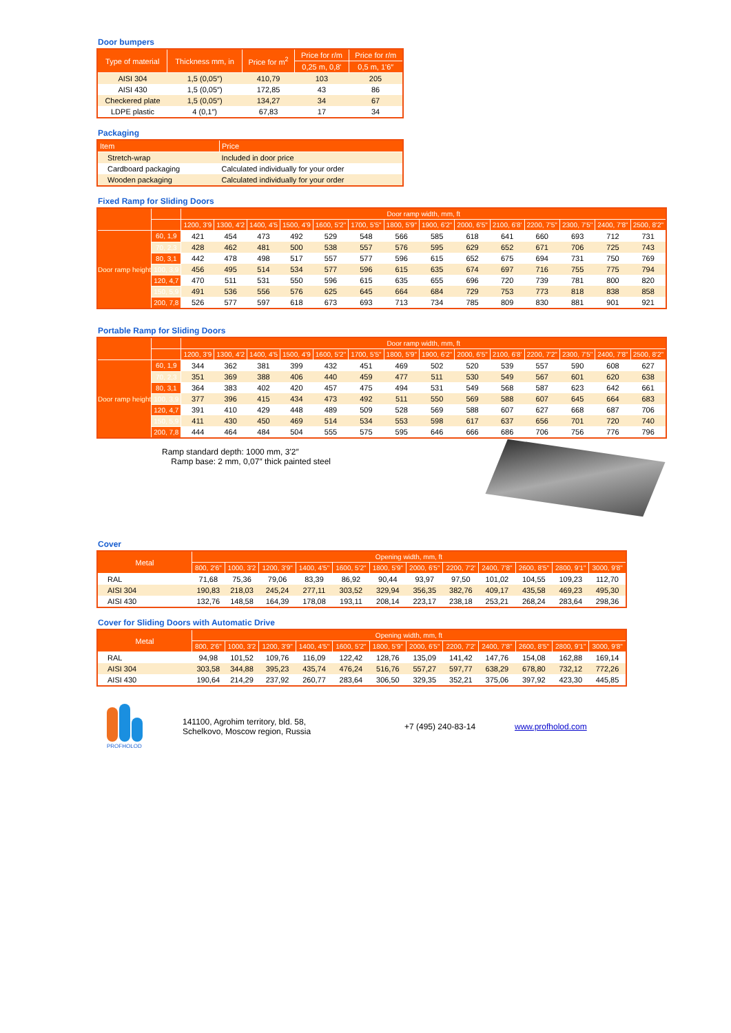Door bumpers
| Type of material | Thickness mm, in | Price for m<sup>2</sup> | Price for r/m | Price for r/m |
| --- | --- | --- | --- | --- |
| | | | 0,25 m, 0,8' | 0,5 m, 1'6″ |
| AISI 304 | 1,5 (0,05″) | 410,79 | 103 | 205 |
| AISI 430 | 1,5 (0,05″) | 172,85 | 43 | 86 |
| Checkered plate | 1,5 (0,05″) | 134,27 | 34 | 67 |
| LDPE plastic | 4 (0,1″) | 67,83 | 17 | 34 |
Packaging
| Item | Price |
| --- | --- |
| Stretch-wrap | Included in door price |
| Cardboard packaging | Calculated individually for your order |
| Wooden packaging | Calculated individually for your order |
Fixed Ramp for Sliding Doors
| | | Door ramp width, mm, ft | | | | | | | | | | | | | |
| --- | --- | --- | --- | --- | --- | --- | --- | --- | --- | --- | --- | --- | --- | --- | --- |
| | | 1200, 3'9 | 1300, 4'2 | 1400, 4'5 | 1500, 4'9 | 1600, 5'2" | 1700, 5'5" | 1800, 5'9" | 1900, 6'2" | 2000, 6'5" | 2100, 6'8' | 2200, 7'5" | 2300, 7'5" | 2400, 7'8" | 2500, 8'2" |
| Door ramp height | 60, 1,9 | 421 | 454 | 473 | 492 | 529 | 548 | 566 | 585 | 618 | 641 | 660 | 693 | 712 | 731 |
| | 70, 2,3 | 428 | 462 | 481 | 500 | 538 | 557 | 576 | 595 | 629 | 652 | 671 | 706 | 725 | 743 |
| | 80, 3,1 | 442 | 478 | 498 | 517 | 557 | 577 | 596 | 615 | 652 | 675 | 694 | 731 | 750 | 769 |
| | 100, 3,9 | 456 | 495 | 514 | 534 | 577 | 596 | 615 | 635 | 674 | 697 | 716 | 755 | 775 | 794 |
| | 120, 4,7 | 470 | 511 | 531 | 550 | 596 | 615 | 635 | 655 | 696 | 720 | 739 | 781 | 800 | 820 |
| | 150, 5,9 | 491 | 536 | 556 | 576 | 625 | 645 | 664 | 684 | 729 | 753 | 773 | 818 | 838 | 858 |
| | 200, 7,8 | 526 | 577 | 597 | 618 | 673 | 693 | 713 | 734 | 785 | 809 | 830 | 881 | 901 | 921 |
Portable Ramp for Sliding Doors
| | | Door ramp width, mm, ft | | | | | | | | | | | | | |
| --- | --- | --- | --- | --- | --- | --- | --- | --- | --- | --- | --- | --- | --- | --- | --- |
| | | 1200, 3'9 | 1300, 4'2 | 1400, 4'5 | 1500, 4'9 | 1600, 5'2" | 1700, 5'5" | 1800, 5'9" | 1900, 6'2" | 2000, 6'5" | 2100, 6'8' | 2200, 7'2" | 2300, 7'5" | 2400, 7'8" | 2500, 8'2" |
| Door ramp height | 60, 1,9 | 344 | 362 | 381 | 399 | 432 | 451 | 469 | 502 | 520 | 539 | 557 | 590 | 608 | 627 |
| | 70, 2,3 | 351 | 369 | 388 | 406 | 440 | 459 | 477 | 511 | 530 | 549 | 567 | 601 | 620 | 638 |
| | 80, 3,1 | 364 | 383 | 402 | 420 | 457 | 475 | 494 | 531 | 549 | 568 | 587 | 623 | 642 | 661 |
| | 100, 3,9 | 377 | 396 | 415 | 434 | 473 | 492 | 511 | 550 | 569 | 588 | 607 | 645 | 664 | 683 |
| | 120, 4,7 | 391 | 410 | 429 | 448 | 489 | 509 | 528 | 569 | 588 | 607 | 627 | 668 | 687 | 706 |
| | 150, 5,9 | 411 | 430 | 450 | 469 | 514 | 534 | 553 | 598 | 617 | 637 | 656 | 701 | 720 | 740 |
| | 200, 7,8 | 444 | 464 | 484 | 504 | 555 | 575 | 595 | 646 | 666 | 686 | 706 | 756 | 776 | 796 |
Ramp standard depth: 1000 mm, 3'2″
Ramp base: 2 mm, 0,07″ thick painted steel
Cover
| Metal | Opening width, mm, ft | | | | | | | | | | | |
| --- | --- | --- | --- | --- | --- | --- | --- | --- | --- | --- | --- | --- |
| | 800, 2'6" | 1000, 3'2 | 1200, 3'9" | 1400, 4'5" | 1600, 5'2" | 1800, 5'9" | 2000, 6'5" | 2200, 7'2' | 2400, 7'8" | 2600, 8'5" | 2800, 9'1" | 3000, 9'8" |
| RAL | 71,68 | 75,36 | 79,06 | 83,39 | 86,92 | 90,44 | 93,97 | 97,50 | 101,02 | 104,55 | 109,23 | 112,70 |
| AISI 304 | 190,83 | 218,03 | 245,24 | 277,11 | 303,52 | 329,94 | 356,35 | 382,76 | 409,17 | 435,58 | 469,23 | 495,30 |
| AISI 430 | 132,76 | 148,58 | 164,39 | 178,08 | 193,11 | 208,14 | 223,17 | 238,18 | 253,21 | 268,24 | 283,64 | 298,36 |
Cover for Sliding Doors with Automatic Drive
| Metal | Opening width, mm, ft | | | | | | | | | | | |
| --- | --- | --- | --- | --- | --- | --- | --- | --- | --- | --- | --- | --- |
| | 800, 2'6" | 1000, 3'2 | 1200, 3'9" | 1400, 4'5" | 1600, 5'2" | 1800, 5'9" | 2000, 6'5" | 2200, 7'2' | 2400, 7'8" | 2600, 8'5" | 2800, 9'1" | 3000, 9'8" |
| RAL | 94,98 | 101,52 | 109,76 | 116,09 | 122,42 | 128,76 | 135,09 | 141,42 | 147,76 | 154,08 | 162,88 | 169,14 |
| AISI 304 | 303,58 | 344,88 | 395,23 | 435,74 | 476,24 | 516,76 | 557,27 | 597,77 | 638,29 | 678,80 | 732,12 | 772,26 |
| AISI 430 | 190,64 | 214,29 | 237,92 | 260,77 | 283,64 | 306,50 | 329,35 | 352,21 | 375,06 | 397,92 | 423,30 | 445,85 |
PROFHOLOD
141100, Agrohim territory, bld. 58,
Schelkovo, Moscow region, Russia
+7 (495) 240-83-14 www.profholod.com